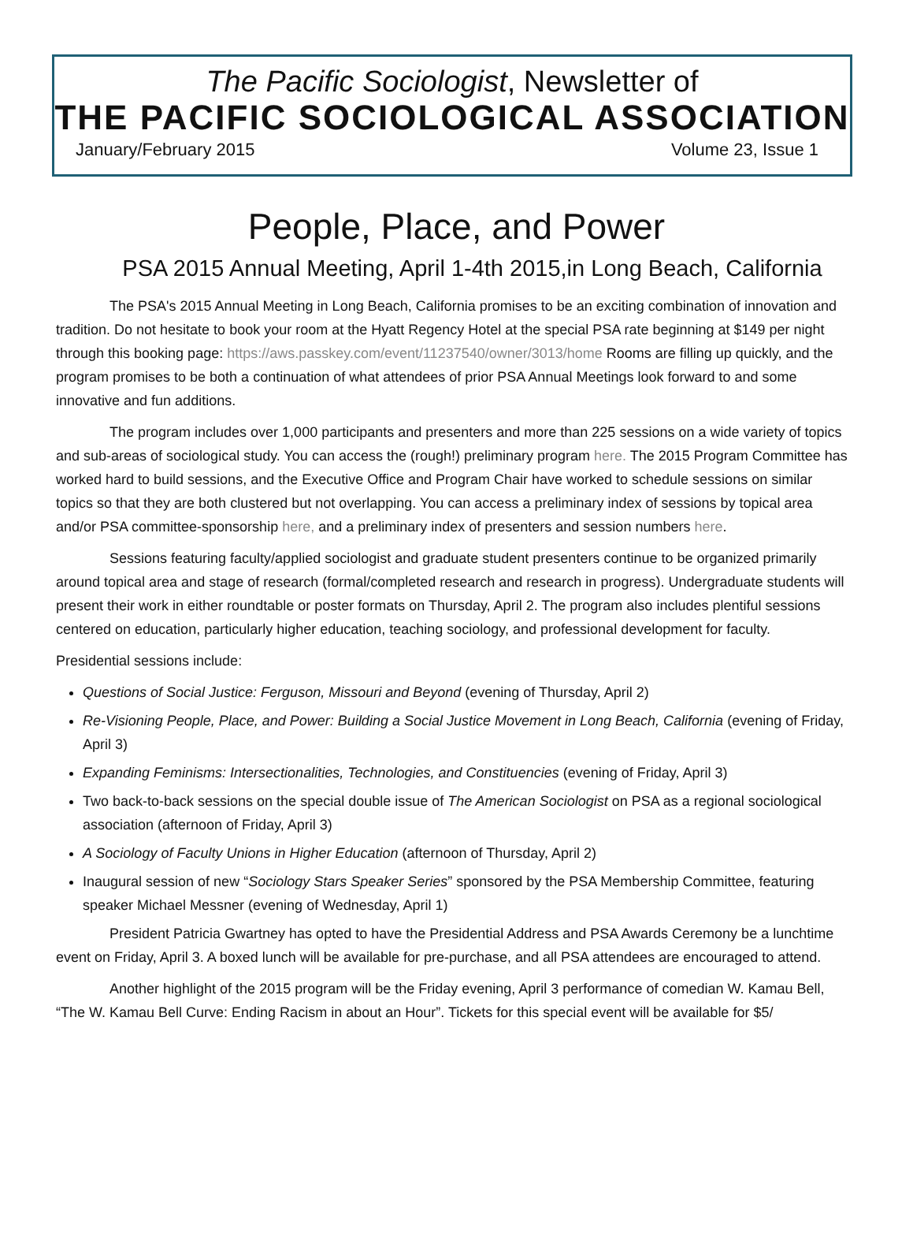The Pacific Sociologist, Newsletter of
THE PACIFIC SOCIOLOGICAL ASSOCIATION
January/February 2015 Volume 23, Issue 1
People, Place, and Power
PSA 2015 Annual Meeting, April 1-4th 2015,in Long Beach, California
The PSA's 2015 Annual Meeting in Long Beach, California promises to be an exciting combination of innovation and tradition. Do not hesitate to book your room at the Hyatt Regency Hotel at the special PSA rate beginning at $149 per night through this booking page: https://aws.passkey.com/event/11237540/owner/3013/home Rooms are filling up quickly, and the program promises to be both a continuation of what attendees of prior PSA Annual Meetings look forward to and some innovative and fun additions.
The program includes over 1,000 participants and presenters and more than 225 sessions on a wide variety of topics and sub-areas of sociological study. You can access the (rough!) preliminary program here. The 2015 Program Committee has worked hard to build sessions, and the Executive Office and Program Chair have worked to schedule sessions on similar topics so that they are both clustered but not overlapping. You can access a preliminary index of sessions by topical area and/or PSA committee-sponsorship here, and a preliminary index of presenters and session numbers here.
Sessions featuring faculty/applied sociologist and graduate student presenters continue to be organized primarily around topical area and stage of research (formal/completed research and research in progress). Undergraduate students will present their work in either roundtable or poster formats on Thursday, April 2. The program also includes plentiful sessions centered on education, particularly higher education, teaching sociology, and professional development for faculty.
Presidential sessions include:
Questions of Social Justice: Ferguson, Missouri and Beyond (evening of Thursday, April 2)
Re-Visioning People, Place, and Power: Building a Social Justice Movement in Long Beach, California (evening of Friday, April 3)
Expanding Feminisms: Intersectionalities, Technologies, and Constituencies (evening of Friday, April 3)
Two back-to-back sessions on the special double issue of The American Sociologist on PSA as a regional sociological association (afternoon of Friday, April 3)
A Sociology of Faculty Unions in Higher Education (afternoon of Thursday, April 2)
Inaugural session of new “Sociology Stars Speaker Series” sponsored by the PSA Membership Committee, featuring speaker Michael Messner (evening of Wednesday, April 1)
President Patricia Gwartney has opted to have the Presidential Address and PSA Awards Ceremony be a lunchtime event on Friday, April 3. A boxed lunch will be available for pre-purchase, and all PSA attendees are encouraged to attend.
Another highlight of the 2015 program will be the Friday evening, April 3 performance of comedian W. Kamau Bell, “The W. Kamau Bell Curve: Ending Racism in about an Hour”. Tickets for this special event will be available for $5/